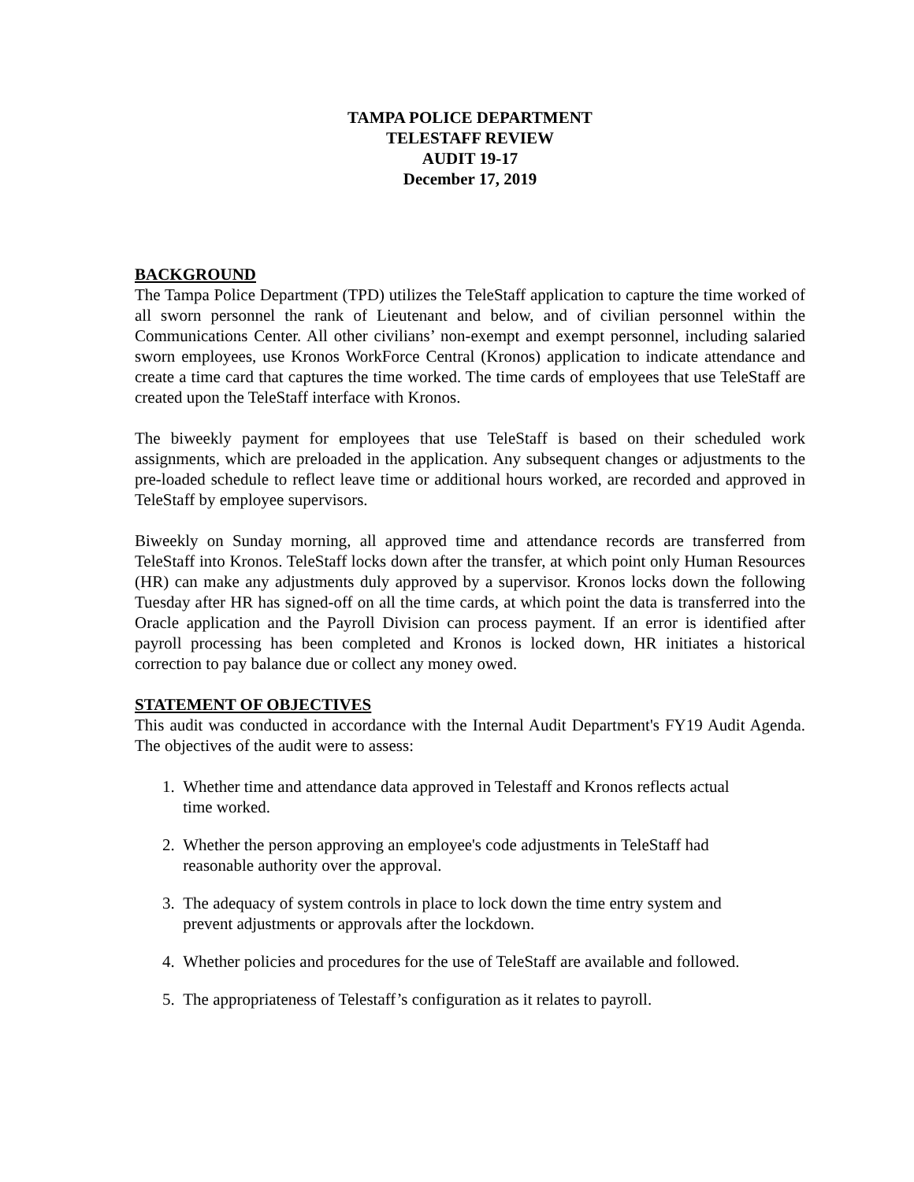TAMPA POLICE DEPARTMENT
TELESTAFF REVIEW
AUDIT 19-17
December 17, 2019
BACKGROUND
The Tampa Police Department (TPD) utilizes the TeleStaff application to capture the time worked of all sworn personnel the rank of Lieutenant and below, and of civilian personnel within the Communications Center. All other civilians’ non-exempt and exempt personnel, including salaried sworn employees, use Kronos WorkForce Central (Kronos) application to indicate attendance and create a time card that captures the time worked. The time cards of employees that use TeleStaff are created upon the TeleStaff interface with Kronos.
The biweekly payment for employees that use TeleStaff is based on their scheduled work assignments, which are preloaded in the application. Any subsequent changes or adjustments to the pre-loaded schedule to reflect leave time or additional hours worked, are recorded and approved in TeleStaff by employee supervisors.
Biweekly on Sunday morning, all approved time and attendance records are transferred from TeleStaff into Kronos. TeleStaff locks down after the transfer, at which point only Human Resources (HR) can make any adjustments duly approved by a supervisor. Kronos locks down the following Tuesday after HR has signed-off on all the time cards, at which point the data is transferred into the Oracle application and the Payroll Division can process payment. If an error is identified after payroll processing has been completed and Kronos is locked down, HR initiates a historical correction to pay balance due or collect any money owed.
STATEMENT OF OBJECTIVES
This audit was conducted in accordance with the Internal Audit Department's FY19 Audit Agenda. The objectives of the audit were to assess:
1. Whether time and attendance data approved in Telestaff and Kronos reflects actual
time worked.
2. Whether the person approving an employee's code adjustments in TeleStaff had
reasonable authority over the approval.
3. The adequacy of system controls in place to lock down the time entry system and
prevent adjustments or approvals after the lockdown.
4. Whether policies and procedures for the use of TeleStaff are available and followed.
5. The appropriateness of Telestaff’s configuration as it relates to payroll.